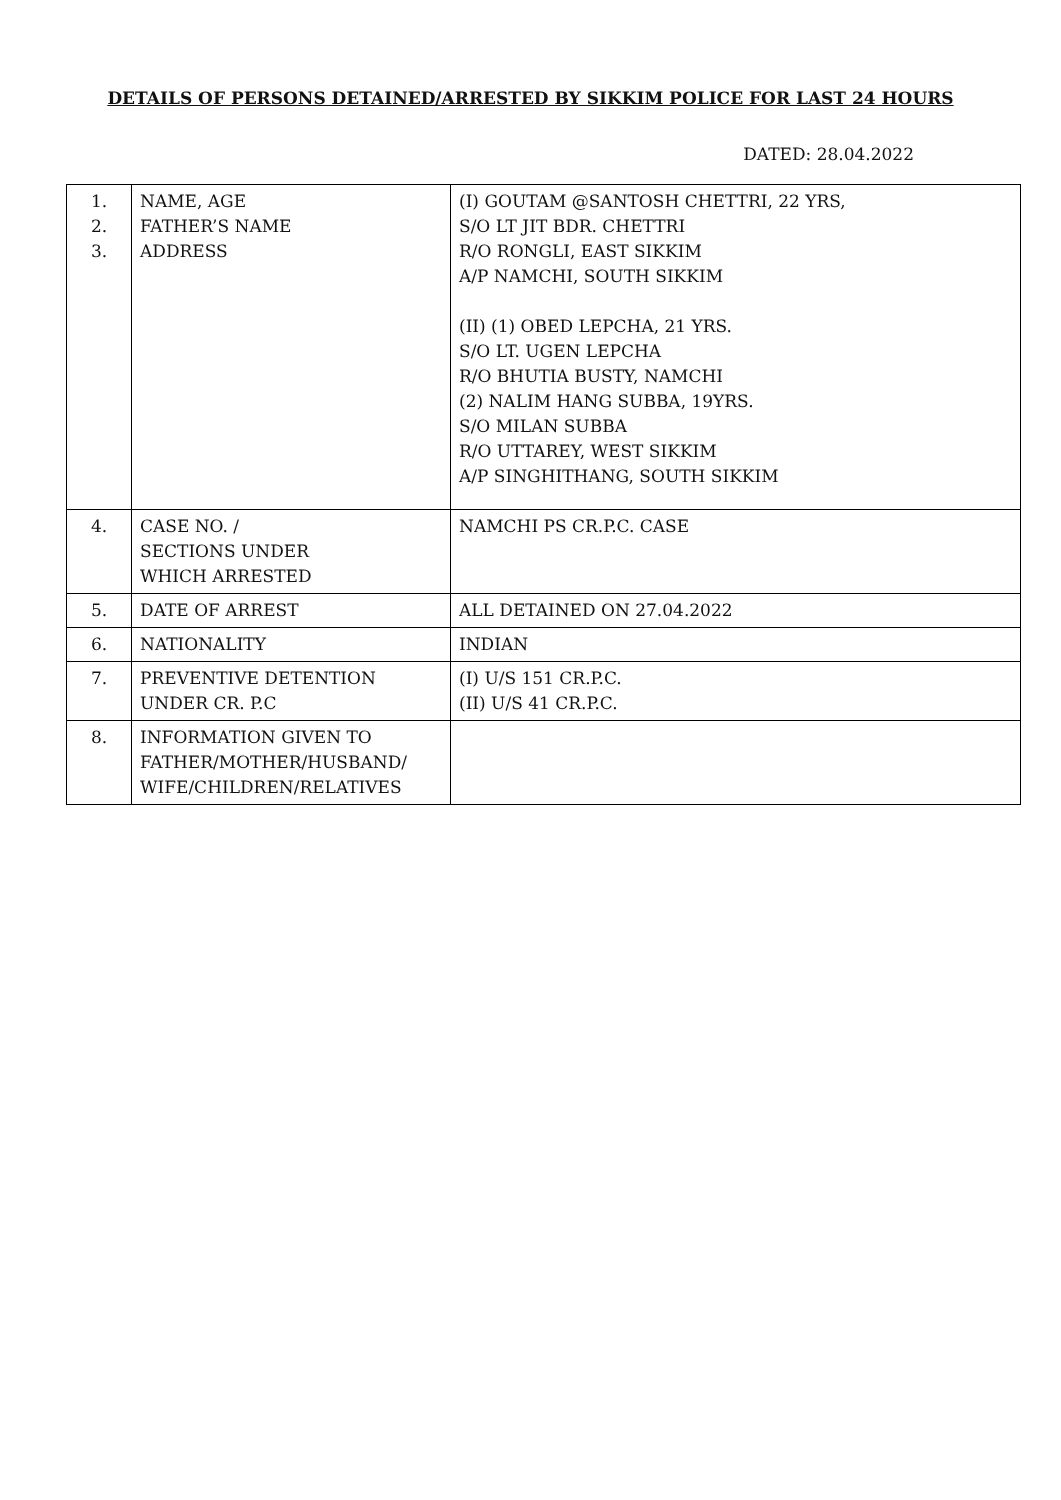DETAILS OF PERSONS DETAINED/ARRESTED BY SIKKIM POLICE FOR LAST 24 HOURS
DATED: 28.04.2022
| 1. 2. 3. | NAME, AGE FATHER’S NAME ADDRESS | (I) GOUTAM @SANTOSH CHETTRI, 22 YRS, S/O LT JIT BDR. CHETTRI R/O RONGLI, EAST SIKKIM A/P NAMCHI, SOUTH SIKKIM (II) (1) OBED LEPCHA, 21 YRS. S/O LT. UGEN LEPCHA R/O BHUTIA BUSTY, NAMCHI (2) NALIM HANG SUBBA, 19YRS. S/O MILAN SUBBA R/O UTTAREY, WEST SIKKIM A/P SINGHITHANG, SOUTH SIKKIM |
| 4. | CASE NO. / SECTIONS UNDER WHICH ARRESTED | NAMCHI PS CR.P.C. CASE |
| 5. | DATE OF ARREST | ALL DETAINED ON 27.04.2022 |
| 6. | NATIONALITY | INDIAN |
| 7. | PREVENTIVE DETENTION UNDER CR. P.C | (I) U/S 151 CR.P.C. (II) U/S 41 CR.P.C. |
| 8. | INFORMATION GIVEN TO FATHER/MOTHER/HUSBAND/ WIFE/CHILDREN/RELATIVES | |